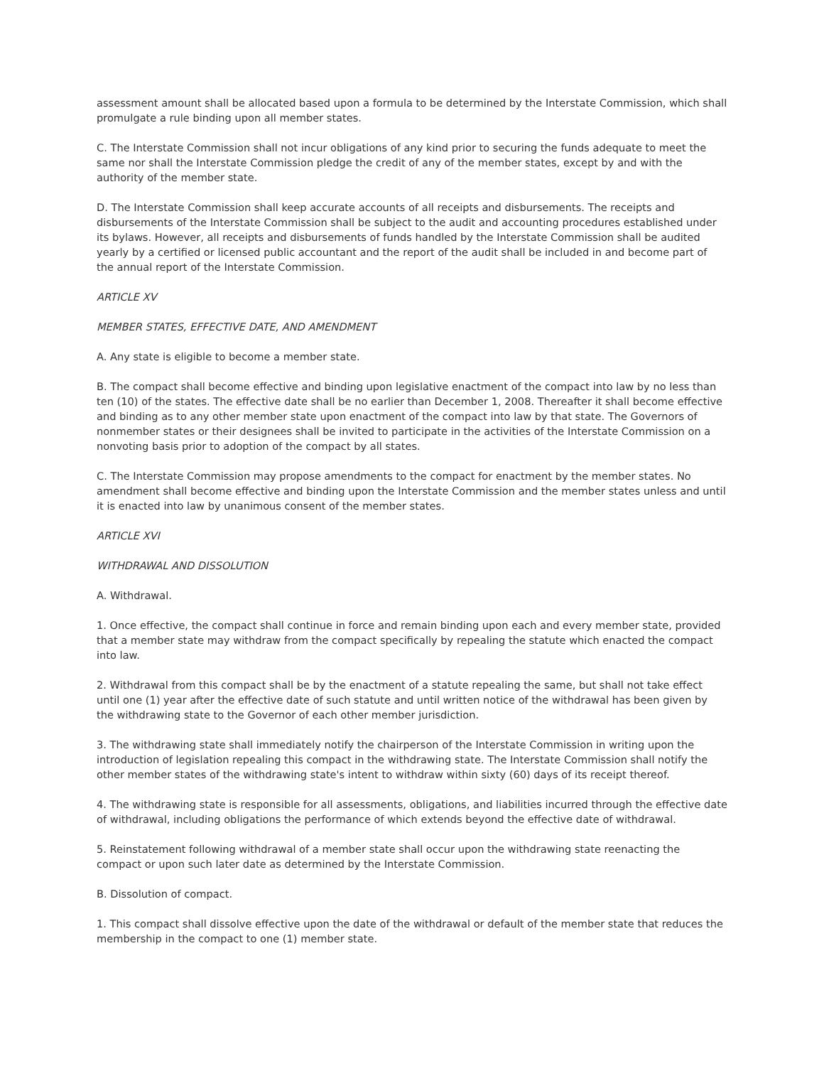assessment amount shall be allocated based upon a formula to be determined by the Interstate Commission, which shall promulgate a rule binding upon all member states.
C. The Interstate Commission shall not incur obligations of any kind prior to securing the funds adequate to meet the same nor shall the Interstate Commission pledge the credit of any of the member states, except by and with the authority of the member state.
D. The Interstate Commission shall keep accurate accounts of all receipts and disbursements. The receipts and disbursements of the Interstate Commission shall be subject to the audit and accounting procedures established under its bylaws. However, all receipts and disbursements of funds handled by the Interstate Commission shall be audited yearly by a certified or licensed public accountant and the report of the audit shall be included in and become part of the annual report of the Interstate Commission.
ARTICLE XV
MEMBER STATES, EFFECTIVE DATE, AND AMENDMENT
A. Any state is eligible to become a member state.
B. The compact shall become effective and binding upon legislative enactment of the compact into law by no less than ten (10) of the states. The effective date shall be no earlier than December 1, 2008. Thereafter it shall become effective and binding as to any other member state upon enactment of the compact into law by that state. The Governors of nonmember states or their designees shall be invited to participate in the activities of the Interstate Commission on a nonvoting basis prior to adoption of the compact by all states.
C. The Interstate Commission may propose amendments to the compact for enactment by the member states. No amendment shall become effective and binding upon the Interstate Commission and the member states unless and until it is enacted into law by unanimous consent of the member states.
ARTICLE XVI
WITHDRAWAL AND DISSOLUTION
A. Withdrawal.
1. Once effective, the compact shall continue in force and remain binding upon each and every member state, provided that a member state may withdraw from the compact specifically by repealing the statute which enacted the compact into law.
2. Withdrawal from this compact shall be by the enactment of a statute repealing the same, but shall not take effect until one (1) year after the effective date of such statute and until written notice of the withdrawal has been given by the withdrawing state to the Governor of each other member jurisdiction.
3. The withdrawing state shall immediately notify the chairperson of the Interstate Commission in writing upon the introduction of legislation repealing this compact in the withdrawing state. The Interstate Commission shall notify the other member states of the withdrawing state's intent to withdraw within sixty (60) days of its receipt thereof.
4. The withdrawing state is responsible for all assessments, obligations, and liabilities incurred through the effective date of withdrawal, including obligations the performance of which extends beyond the effective date of withdrawal.
5. Reinstatement following withdrawal of a member state shall occur upon the withdrawing state reenacting the compact or upon such later date as determined by the Interstate Commission.
B. Dissolution of compact.
1. This compact shall dissolve effective upon the date of the withdrawal or default of the member state that reduces the membership in the compact to one (1) member state.